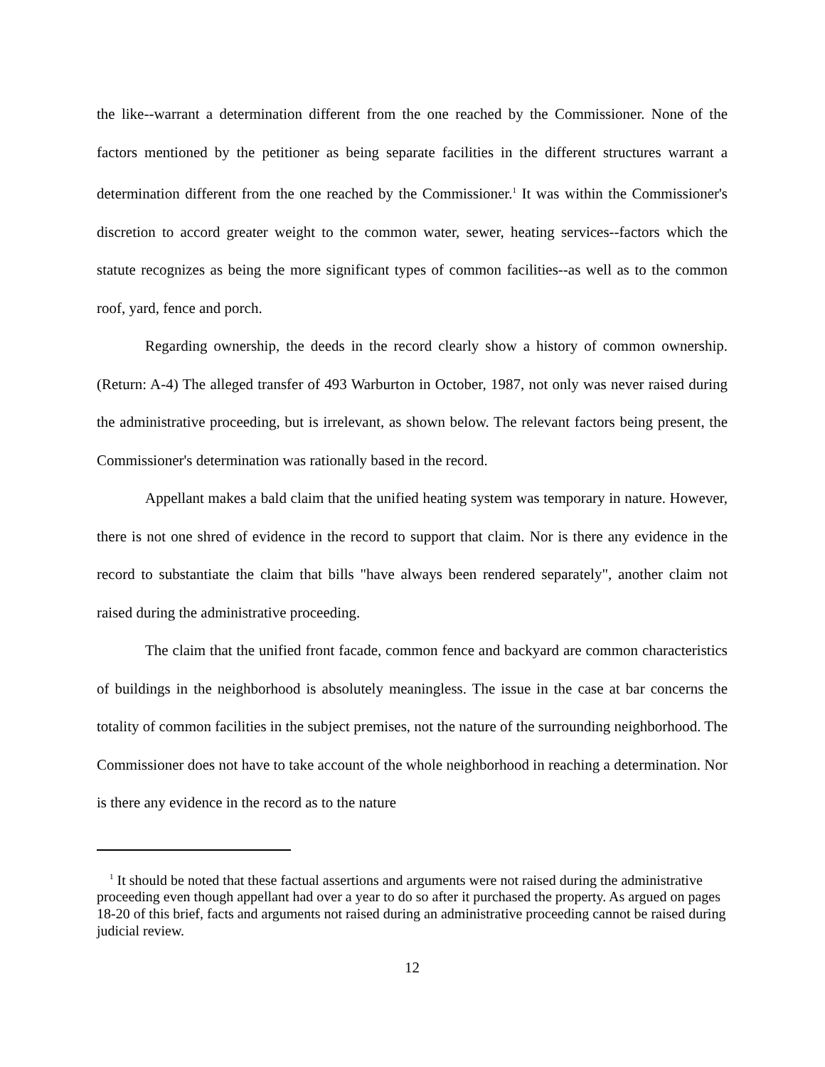the like--warrant a determination different from the one reached by the Commissioner. None of the factors mentioned by the petitioner as being separate facilities in the different structures warrant a determination different from the one reached by the Commissioner.<sup>1</sup> It was within the Commissioner's discretion to accord greater weight to the common water, sewer, heating services--factors which the statute recognizes as being the more significant types of common facilities--as well as to the common roof, yard, fence and porch.
Regarding ownership, the deeds in the record clearly show a history of common ownership. (Return: A-4) The alleged transfer of 493 Warburton in October, 1987, not only was never raised during the administrative proceeding, but is irrelevant, as shown below. The relevant factors being present, the Commissioner's determination was rationally based in the record.
Appellant makes a bald claim that the unified heating system was temporary in nature. However, there is not one shred of evidence in the record to support that claim. Nor is there any evidence in the record to substantiate the claim that bills "have always been rendered separately", another claim not raised during the administrative proceeding.
The claim that the unified front facade, common fence and backyard are common characteristics of buildings in the neighborhood is absolutely meaningless. The issue in the case at bar concerns the totality of common facilities in the subject premises, not the nature of the surrounding neighborhood. The Commissioner does not have to take account of the whole neighborhood in reaching a determination. Nor is there any evidence in the record as to the nature
<sup>1</sup> It should be noted that these factual assertions and arguments were not raised during the administrative proceeding even though appellant had over a year to do so after it purchased the property. As argued on pages 18-20 of this brief, facts and arguments not raised during an administrative proceeding cannot be raised during judicial review.
12